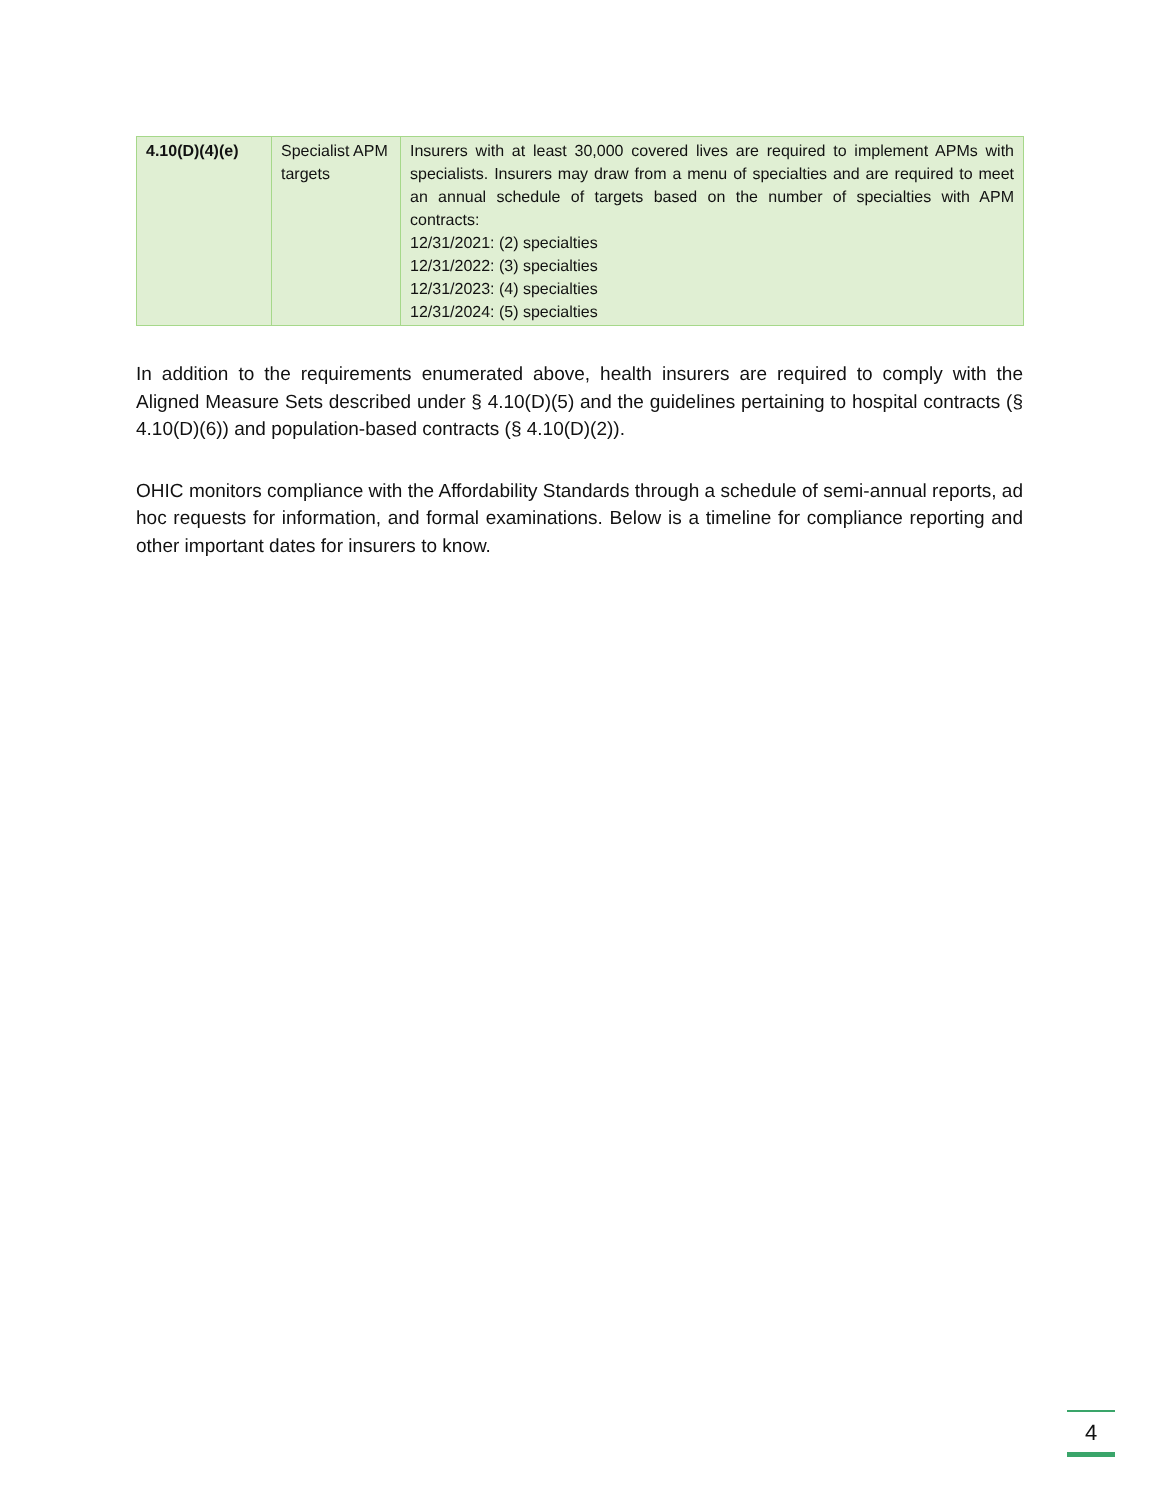| 4.10(D)(4)(e) | Specialist APM targets | Insurers with at least 30,000 covered lives are required to implement APMs with specialists. Insurers may draw from a menu of specialties and are required to meet an annual schedule of targets based on the number of specialties with APM contracts: 12/31/2021: (2) specialties 12/31/2022: (3) specialties 12/31/2023: (4) specialties 12/31/2024: (5) specialties |
In addition to the requirements enumerated above, health insurers are required to comply with the Aligned Measure Sets described under § 4.10(D)(5) and the guidelines pertaining to hospital contracts (§ 4.10(D)(6)) and population-based contracts (§ 4.10(D)(2)).
OHIC monitors compliance with the Affordability Standards through a schedule of semi-annual reports, ad hoc requests for information, and formal examinations. Below is a timeline for compliance reporting and other important dates for insurers to know.
4